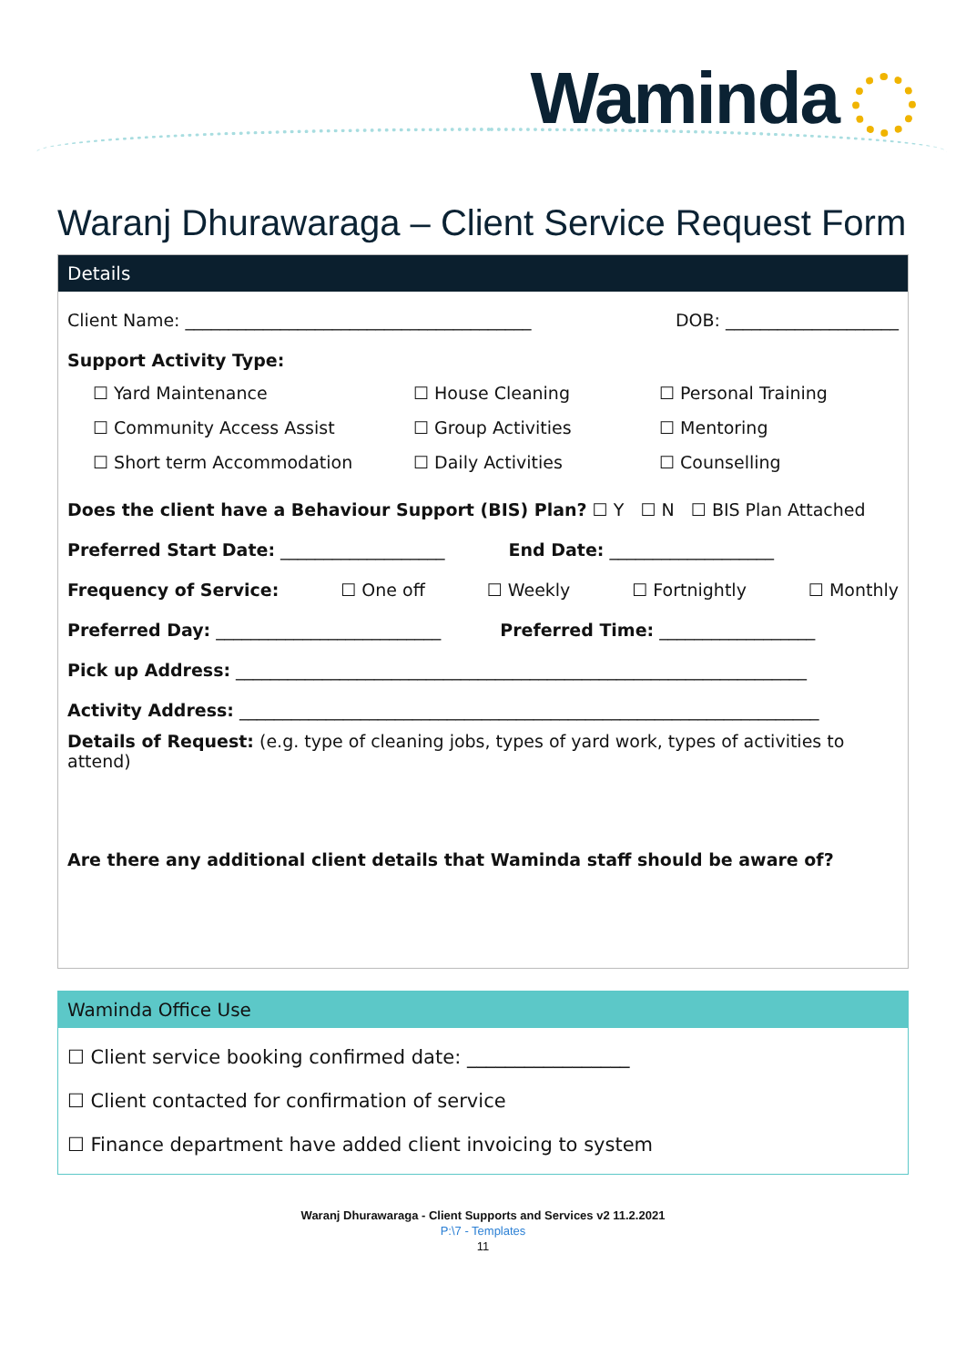Waminda
Waranj Dhurawaraga – Client Service Request Form
Details
Client Name: ________________________________________ DOB: ____________________
Support Activity Type:
☐ Yard Maintenance ☐ House Cleaning ☐ Personal Training ☐ Community Access Assist ☐ Group Activities ☐ Mentoring ☐ Short term Accommodation ☐ Daily Activities ☐ Counselling
Does the client have a Behaviour Support (BIS) Plan? ☐ Y ☐ N ☐ BIS Plan Attached
Preferred Start Date: ___________________ End Date: ___________________
Frequency of Service: ☐ One off ☐ Weekly ☐ Fortnightly ☐ Monthly
Preferred Day: __________________________ Preferred Time: __________________
Pick up Address: __________________________________________________________________
Activity Address: ___________________________________________________________________
Details of Request: (e.g. type of cleaning jobs, types of yard work, types of activities to attend)
Are there any additional client details that Waminda staff should be aware of?
Waminda Office Use
☐ Client service booking confirmed date: _________________
☐ Client contacted for confirmation of service
☐ Finance department have added client invoicing to system
Waranj Dhurawaraga - Client Supports and Services v2 11.2.2021
P:\7 - Templates
11